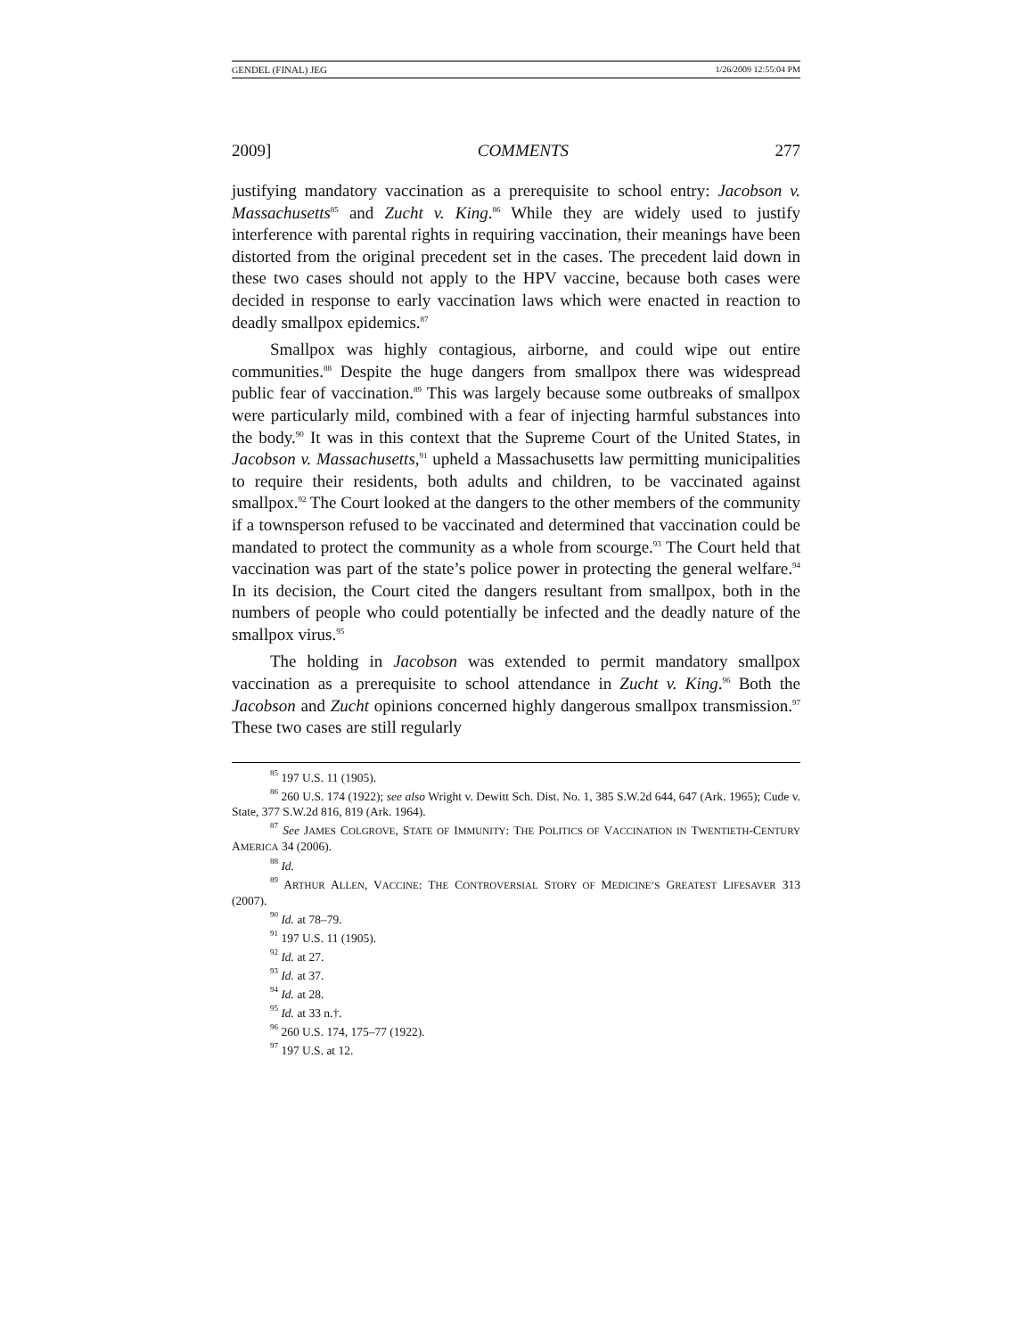GENDEL (FINAL) JEG 1/26/2009 12:55:04 PM
2009] COMMENTS 277
justifying mandatory vaccination as a prerequisite to school entry: Jacobson v. Massachusetts<sup>85</sup> and Zucht v. King.<sup>86</sup> While they are widely used to justify interference with parental rights in requiring vaccination, their meanings have been distorted from the original precedent set in the cases. The precedent laid down in these two cases should not apply to the HPV vaccine, because both cases were decided in response to early vaccination laws which were enacted in reaction to deadly smallpox epidemics.<sup>87</sup>
Smallpox was highly contagious, airborne, and could wipe out entire communities.<sup>88</sup> Despite the huge dangers from smallpox there was widespread public fear of vaccination.<sup>89</sup> This was largely because some outbreaks of smallpox were particularly mild, combined with a fear of injecting harmful substances into the body.<sup>90</sup> It was in this context that the Supreme Court of the United States, in Jacobson v. Massachusetts,<sup>91</sup> upheld a Massachusetts law permitting municipalities to require their residents, both adults and children, to be vaccinated against smallpox.<sup>92</sup> The Court looked at the dangers to the other members of the community if a townsperson refused to be vaccinated and determined that vaccination could be mandated to protect the community as a whole from scourge.<sup>93</sup> The Court held that vaccination was part of the state’s police power in protecting the general welfare.<sup>94</sup> In its decision, the Court cited the dangers resultant from smallpox, both in the numbers of people who could potentially be infected and the deadly nature of the smallpox virus.<sup>95</sup>
The holding in Jacobson was extended to permit mandatory smallpox vaccination as a prerequisite to school attendance in Zucht v. King.<sup>96</sup> Both the Jacobson and Zucht opinions concerned highly dangerous smallpox transmission.<sup>97</sup> These two cases are still regularly
<sup>85</sup> 197 U.S. 11 (1905).
<sup>86</sup> 260 U.S. 174 (1922); see also Wright v. Dewitt Sch. Dist. No. 1, 385 S.W.2d 644, 647 (Ark. 1965); Cude v. State, 377 S.W.2d 816, 819 (Ark. 1964).
<sup>87</sup> See JAMES COLGROVE, STATE OF IMMUNITY: THE POLITICS OF VACCINATION IN TWENTIETH-CENTURY AMERICA 34 (2006).
<sup>88</sup> Id.
<sup>89</sup> ARTHUR ALLEN, VACCINE: THE CONTROVERSIAL STORY OF MEDICINE’S GREATEST LIFESAVER 313 (2007).
<sup>90</sup> Id. at 78–79.
<sup>91</sup> 197 U.S. 11 (1905).
<sup>92</sup> Id. at 27.
<sup>93</sup> Id. at 37.
<sup>94</sup> Id. at 28.
<sup>95</sup> Id. at 33 n.†.
<sup>96</sup> 260 U.S. 174, 175–77 (1922).
<sup>97</sup> 197 U.S. at 12.